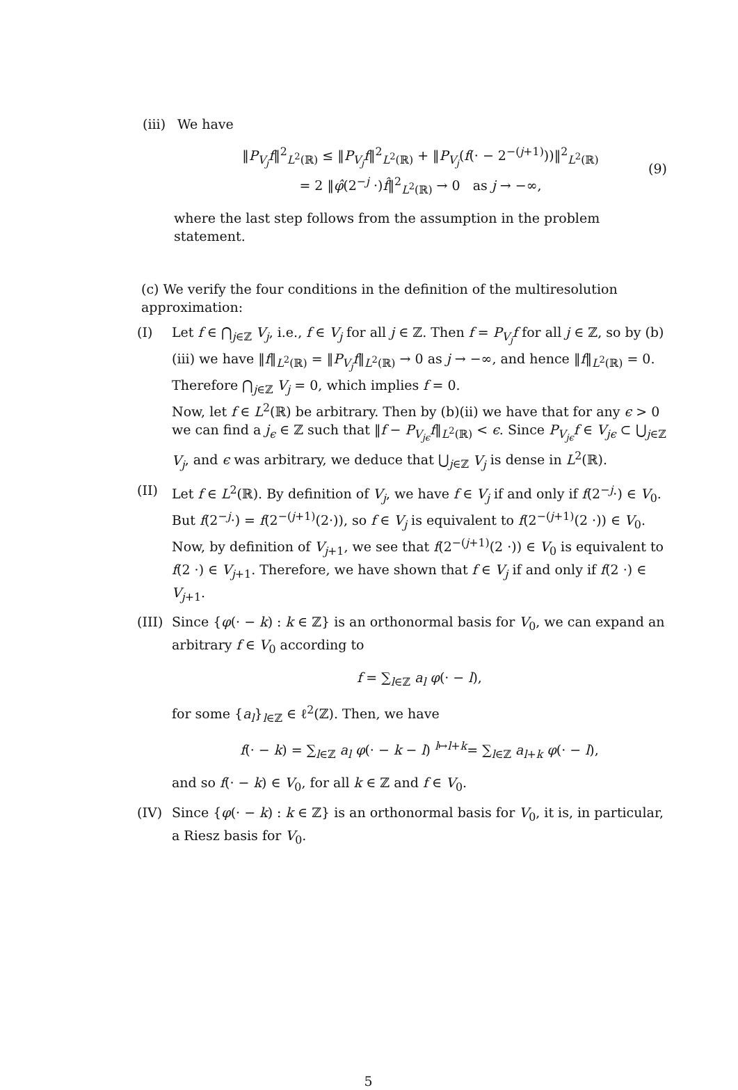(iii)
We have
‖P<sub>V<sub>j</sub></sub>f‖<sup>2</sup><sub>L<sup>2</sup>(ℝ)</sub> ≤ ‖P<sub>V<sub>j</sub></sub>f‖<sup>2</sup><sub>L<sup>2</sup>(ℝ)</sub> + ‖P<sub>V<sub>j</sub></sub>(f(· − 2<sup>−(j+1)</sup>))‖<sup>2</sup><sub>L<sup>2</sup>(ℝ)</sub>
= 2 ‖φ̂(2<sup>−j</sup> ·)f̂‖<sup>2</sup><sub>L<sup>2</sup>(ℝ)</sub> → 0 as j → −∞,
(9)
where the last step follows from the assumption in the problem statement.
(c) We verify the four conditions in the definition of the multiresolution approximation:
(I) Let f ∈ ⋂<sub>j∈ℤ</sub> V<sub>j</sub>, i.e., f ∈ V<sub>j</sub> for all j ∈ ℤ. Then f = P<sub>V<sub>j</sub></sub>f for all j ∈ ℤ, so by (b)(iii) we have ‖f‖<sub>L<sup>2</sup>(ℝ)</sub> = ‖P<sub>V<sub>j</sub></sub>f‖<sub>L<sup>2</sup>(ℝ)</sub> → 0 as j → −∞, and hence ‖f‖<sub>L<sup>2</sup>(ℝ)</sub> = 0. Therefore ⋂<sub>j∈ℤ</sub> V<sub>j</sub> = 0, which implies f = 0.
Now, let f ∈ L<sup>2</sup>(ℝ) be arbitrary. Then by (b)(ii) we have that for any ϵ > 0 we can find a j<sub>ϵ</sub> ∈ ℤ such that ‖f − P<sub>V<sub>jϵ</sub></sub>f‖<sub>L<sup>2</sup>(ℝ)</sub> < ϵ. Since P<sub>V<sub>jϵ</sub></sub>f ∈ V<sub>jϵ</sub> ⊂ ⋃<sub>j∈ℤ</sub> V<sub>j</sub>, and ϵ was arbitrary, we deduce that ⋃<sub>j∈ℤ</sub> V<sub>j</sub> is dense in L<sup>2</sup>(ℝ).
(II) Let f ∈ L<sup>2</sup>(ℝ). By definition of V<sub>j</sub>, we have f ∈ V<sub>j</sub> if and only if f(2<sup>−j</sup>·) ∈ V<sub>0</sub>. But f(2<sup>−j</sup>·) = f(2<sup>−(j+1)</sup>(2·)), so f ∈ V<sub>j</sub> is equivalent to f(2<sup>−(j+1)</sup>(2 ·)) ∈ V<sub>0</sub>. Now, by definition of V<sub>j+1</sub>, we see that f(2<sup>−(j+1)</sup>(2 ·)) ∈ V<sub>0</sub> is equivalent to f(2 ·) ∈ V<sub>j+1</sub>. Therefore, we have shown that f ∈ V<sub>j</sub> if and only if f(2 ·) ∈ V<sub>j+1</sub>.
(III)
Since {φ(· − k) : k ∈ ℤ} is an orthonormal basis for V<sub>0</sub>, we can expand an arbitrary f ∈ V<sub>0</sub> according to
f = ∑<sub>l∈ℤ</sub> a<sub>l</sub> φ(· − l),
for some {a<sub>l</sub>}<sub>l∈ℤ</sub> ∈ ℓ<sup>2</sup>(ℤ). Then, we have
f(· − k) = ∑<sub>l∈ℤ</sub> a<sub>l</sub> φ(· − k − l) <sup>l↦l+k</sup>= ∑<sub>l∈ℤ</sub> a<sub>l+k</sub> φ(· − l),
and so f(· − k) ∈ V<sub>0</sub>, for all k ∈ ℤ and f ∈ V<sub>0</sub>.
(IV) Since {φ(· − k) : k ∈ ℤ} is an orthonormal basis for V<sub>0</sub>, it is, in particular, a Riesz basis for V<sub>0</sub>.
5